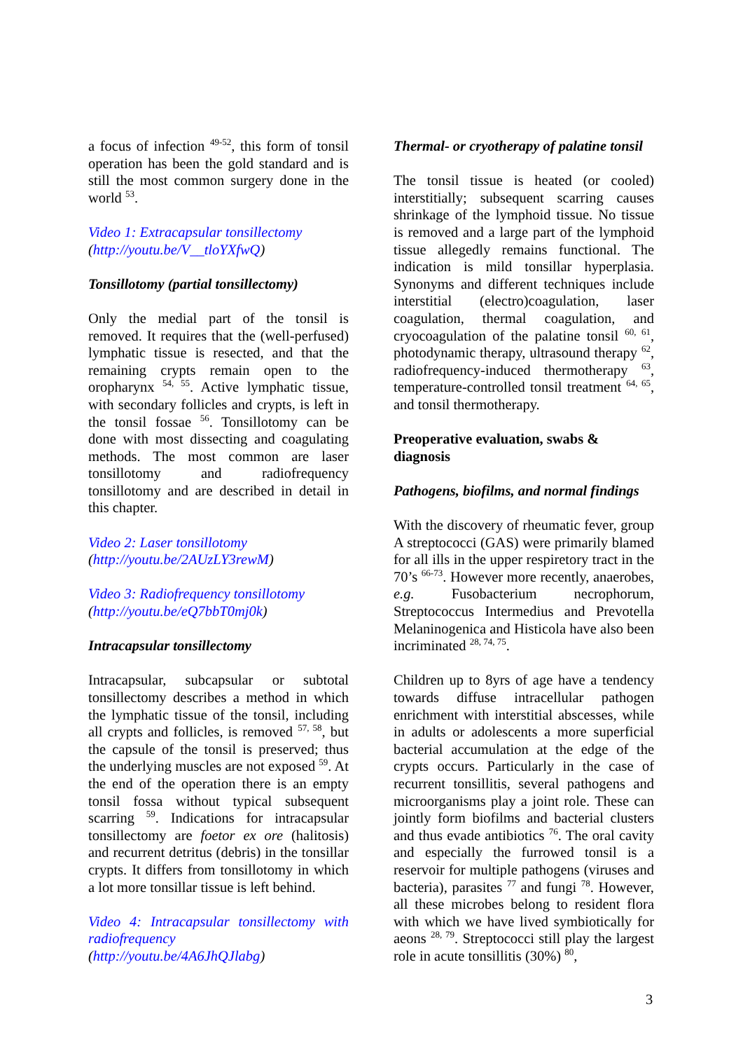a focus of infection <sup>49-52</sup>, this form of tonsil operation has been the gold standard and is still the most common surgery done in the world <sup>53</sup>.
Video 1: Extracapsular tonsillectomy
(http://youtu.be/V__tloYXfwQ)
Tonsillotomy (partial tonsillectomy)
Only the medial part of the tonsil is removed. It requires that the (well-perfused) lymphatic tissue is resected, and that the remaining crypts remain open to the oropharynx <sup>54, 55</sup>. Active lymphatic tissue, with secondary follicles and crypts, is left in the tonsil fossae <sup>56</sup>. Tonsillotomy can be done with most dissecting and coagulating methods. The most common are laser tonsillotomy and radiofrequency tonsillotomy and are described in detail in this chapter.
Video 2: Laser tonsillotomy
(http://youtu.be/2AUzLY3rewM)
Video 3: Radiofrequency tonsillotomy
(http://youtu.be/eQ7bbT0mj0k)
Intracapsular tonsillectomy
Intracapsular, subcapsular or subtotal tonsillectomy describes a method in which the lymphatic tissue of the tonsil, including all crypts and follicles, is removed <sup>57, 58</sup>, but the capsule of the tonsil is preserved; thus the underlying muscles are not exposed <sup>59</sup>. At the end of the operation there is an empty tonsil fossa without typical subsequent scarring <sup>59</sup>. Indications for intracapsular tonsillectomy are foetor ex ore (halitosis) and recurrent detritus (debris) in the tonsillar crypts. It differs from tonsillotomy in which a lot more tonsillar tissue is left behind.
Video 4: Intracapsular tonsillectomy with radiofrequency
(http://youtu.be/4A6JhQJlabg)
Thermal- or cryotherapy of palatine tonsil
The tonsil tissue is heated (or cooled) interstitially; subsequent scarring causes shrinkage of the lymphoid tissue. No tissue is removed and a large part of the lymphoid tissue allegedly remains functional. The indication is mild tonsillar hyperplasia. Synonyms and different techniques include interstitial (electro)coagulation, laser coagulation, thermal coagulation, and cryocoagulation of the palatine tonsil <sup>60, 61</sup>, photodynamic therapy, ultrasound therapy <sup>62</sup>, radiofrequency-induced thermotherapy <sup>63</sup>, temperature-controlled tonsil treatment <sup>64, 65</sup>, and tonsil thermotherapy.
Preoperative evaluation, swabs & diagnosis
Pathogens, biofilms, and normal findings
With the discovery of rheumatic fever, group A streptococci (GAS) were primarily blamed for all ills in the upper respiretory tract in the 70’s <sup>66-73</sup>. However more recently, anaerobes, e.g. Fusobacterium necrophorum, Streptococcus Intermedius and Prevotella Melaninogenica and Histicola have also been incriminated <sup>28, 74, 75</sup>.
Children up to 8yrs of age have a tendency towards diffuse intracellular pathogen enrichment with interstitial abscesses, while in adults or adolescents a more superficial bacterial accumulation at the edge of the crypts occurs. Particularly in the case of recurrent tonsillitis, several pathogens and microorganisms play a joint role. These can jointly form biofilms and bacterial clusters and thus evade antibiotics <sup>76</sup>. The oral cavity and especially the furrowed tonsil is a reservoir for multiple pathogens (viruses and bacteria), parasites <sup>77</sup> and fungi <sup>78</sup>. However, all these microbes belong to resident flora with which we have lived symbiotically for aeons <sup>28, 79</sup>. Streptococci still play the largest role in acute tonsillitis (30%) <sup>80</sup>,
3